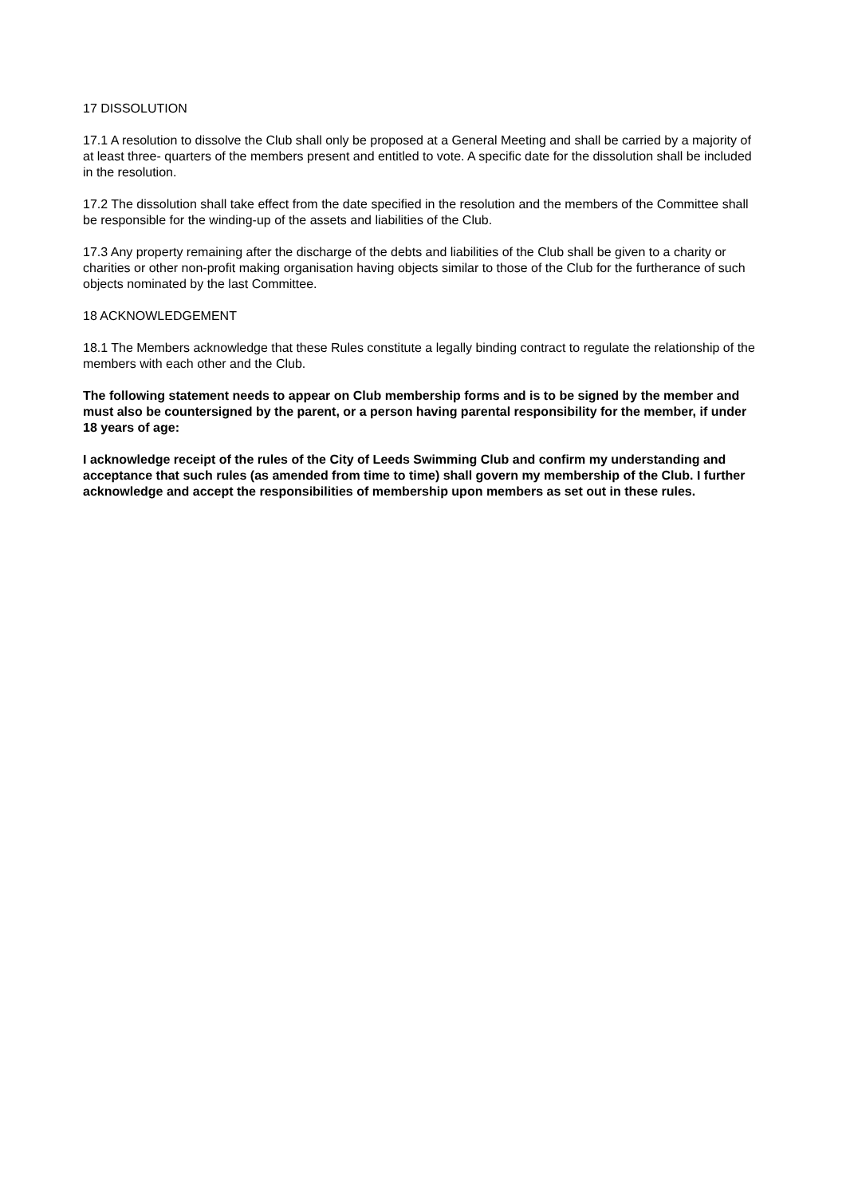17 DISSOLUTION
17.1 A resolution to dissolve the Club shall only be proposed at a General Meeting and shall be carried by a majority of at least three- quarters of the members present and entitled to vote. A specific date for the dissolution shall be included in the resolution.
17.2 The dissolution shall take effect from the date specified in the resolution and the members of the Committee shall be responsible for the winding-up of the assets and liabilities of the Club.
17.3 Any property remaining after the discharge of the debts and liabilities of the Club shall be given to a charity or charities or other non-profit making organisation having objects similar to those of the Club for the furtherance of such objects nominated by the last Committee.
18 ACKNOWLEDGEMENT
18.1 The Members acknowledge that these Rules constitute a legally binding contract to regulate the relationship of the members with each other and the Club.
The following statement needs to appear on Club membership forms and is to be signed by the member and must also be countersigned by the parent, or a person having parental responsibility for the member, if under 18 years of age:
I acknowledge receipt of the rules of the City of Leeds Swimming Club and confirm my understanding and acceptance that such rules (as amended from time to time) shall govern my membership of the Club. I further acknowledge and accept the responsibilities of membership upon members as set out in these rules.